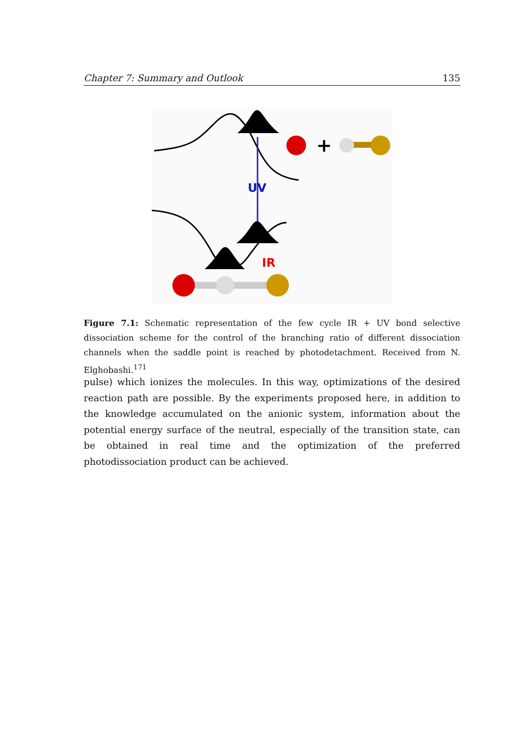Chapter 7: Summary and Outlook 135
UV
IR
+
Figure 7.1: Schematic representation of the few cycle IR + UV bond selective dissociation scheme for the control of the branching ratio of different dissociation channels when the saddle point is reached by photodetachment. Received from N. Elghobashi.<sup>171</sup>
pulse) which ionizes the molecules. In this way, optimizations of the desired reaction path are possible. By the experiments proposed here, in addition to the knowledge accumulated on the anionic system, information about the potential energy surface of the neutral, especially of the transition state, can be obtained in real time and the optimization of the preferred photodissociation product can be achieved.